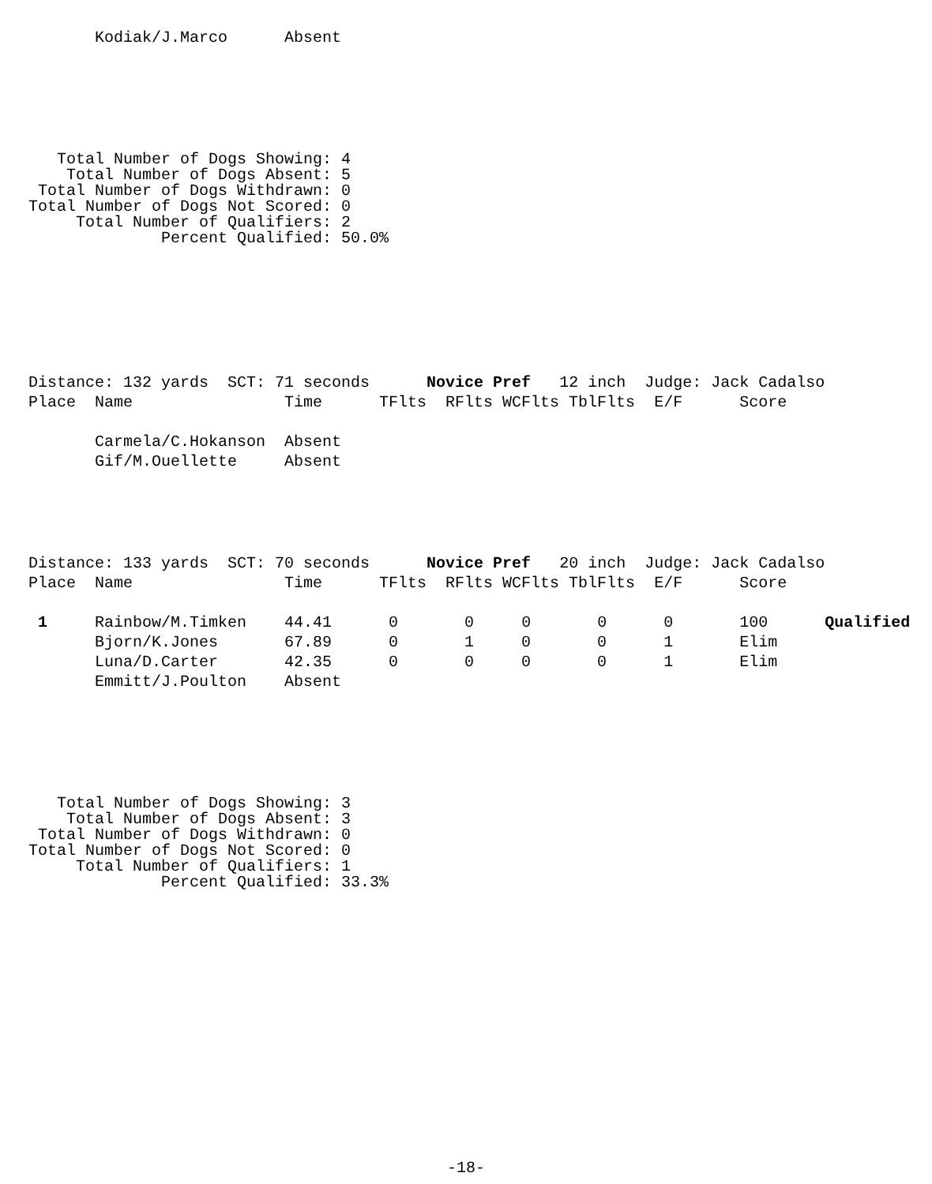Kodiak/J.Marco      Absent
   Total Number of Dogs Showing: 4
    Total Number of Dogs Absent: 5
 Total Number of Dogs Withdrawn: 0
Total Number of Dogs Not Scored: 0
     Total Number of Qualifiers: 2
              Percent Qualified: 50.0%
Distance: 132 yards  SCT: 71 seconds      Novice Pref   12 inch  Judge: Jack Cadalso
Place  Name                Time      TFlts  RFlts WCFlts TblFlts  E/F      Score

       Carmela/C.Hokanson  Absent
       Gif/M.Ouellette     Absent
Distance: 133 yards  SCT: 70 seconds      Novice Pref   20 inch  Judge: Jack Cadalso
Place  Name                Time      TFlts  RFlts WCFlts TblFlts  E/F      Score

 1     Rainbow/M.Timken    44.41      0       0     0       0      0       100      Qualified
       Bjorn/K.Jones       67.89      0       1     0       0      1       Elim
       Luna/D.Carter       42.35      0       0     0       0      1       Elim
       Emmitt/J.Poulton    Absent
   Total Number of Dogs Showing: 3
    Total Number of Dogs Absent: 3
 Total Number of Dogs Withdrawn: 0
Total Number of Dogs Not Scored: 0
     Total Number of Qualifiers: 1
              Percent Qualified: 33.3%
-18-